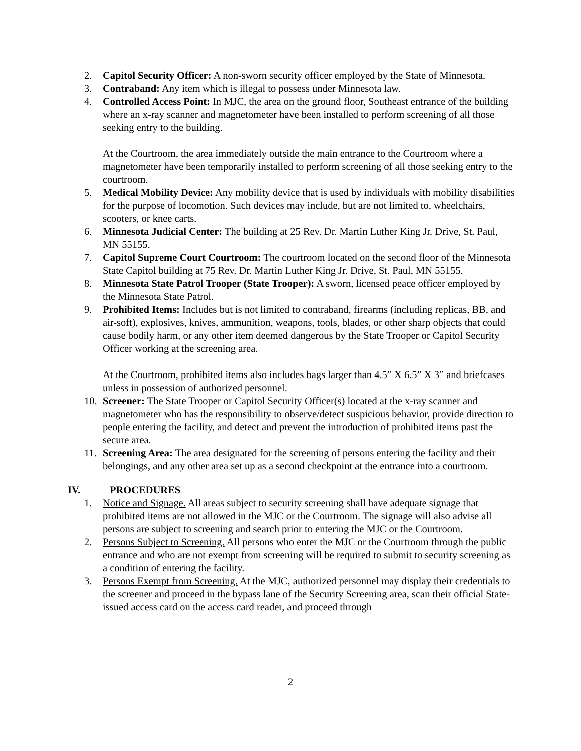2. Capitol Security Officer: A non-sworn security officer employed by the State of Minnesota.
3. Contraband: Any item which is illegal to possess under Minnesota law.
4. Controlled Access Point: In MJC, the area on the ground floor, Southeast entrance of the building where an x-ray scanner and magnetometer have been installed to perform screening of all those seeking entry to the building.
At the Courtroom, the area immediately outside the main entrance to the Courtroom where a magnetometer have been temporarily installed to perform screening of all those seeking entry to the courtroom.
5. Medical Mobility Device: Any mobility device that is used by individuals with mobility disabilities for the purpose of locomotion. Such devices may include, but are not limited to, wheelchairs, scooters, or knee carts.
6. Minnesota Judicial Center: The building at 25 Rev. Dr. Martin Luther King Jr. Drive, St. Paul, MN 55155.
7. Capitol Supreme Court Courtroom: The courtroom located on the second floor of the Minnesota State Capitol building at 75 Rev. Dr. Martin Luther King Jr. Drive, St. Paul, MN 55155.
8. Minnesota State Patrol Trooper (State Trooper): A sworn, licensed peace officer employed by the Minnesota State Patrol.
9. Prohibited Items: Includes but is not limited to contraband, firearms (including replicas, BB, and air-soft), explosives, knives, ammunition, weapons, tools, blades, or other sharp objects that could cause bodily harm, or any other item deemed dangerous by the State Trooper or Capitol Security Officer working at the screening area.
At the Courtroom, prohibited items also includes bags larger than 4.5” X 6.5” X 3” and briefcases unless in possession of authorized personnel.
10. Screener: The State Trooper or Capitol Security Officer(s) located at the x-ray scanner and magnetometer who has the responsibility to observe/detect suspicious behavior, provide direction to people entering the facility, and detect and prevent the introduction of prohibited items past the secure area.
11. Screening Area: The area designated for the screening of persons entering the facility and their belongings, and any other area set up as a second checkpoint at the entrance into a courtroom.
IV. PROCEDURES
1. Notice and Signage. All areas subject to security screening shall have adequate signage that prohibited items are not allowed in the MJC or the Courtroom. The signage will also advise all persons are subject to screening and search prior to entering the MJC or the Courtroom.
2. Persons Subject to Screening. All persons who enter the MJC or the Courtroom through the public entrance and who are not exempt from screening will be required to submit to security screening as a condition of entering the facility.
3. Persons Exempt from Screening. At the MJC, authorized personnel may display their credentials to the screener and proceed in the bypass lane of the Security Screening area, scan their official State-issued access card on the access card reader, and proceed through
2